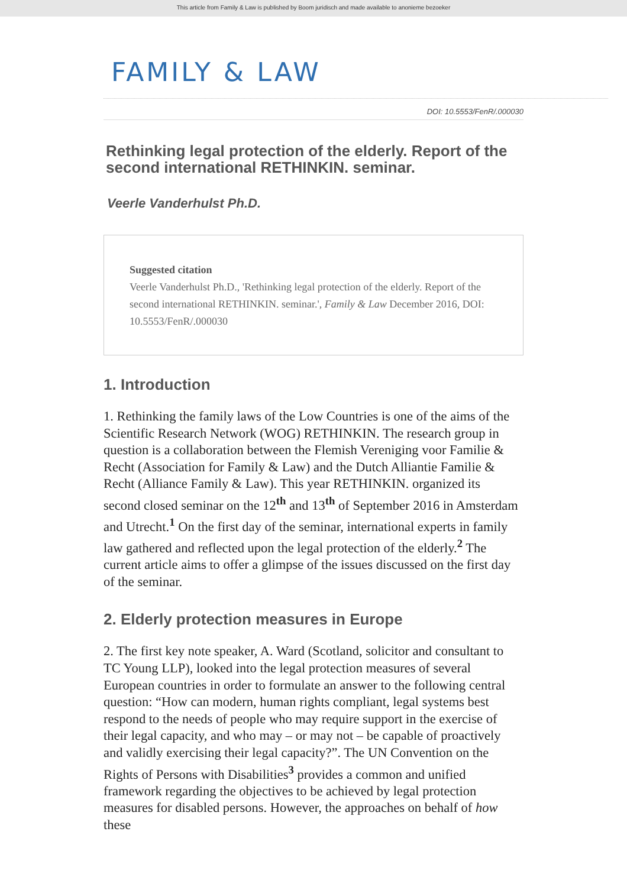This article from Family & Law is published by Boom juridisch and made available to anonieme bezoeker
FAMILY & LAW
DOI: 10.5553/FenR/.000030
Rethinking legal protection of the elderly. Report of the second international RETHINKIN. seminar.
Veerle Vanderhulst Ph.D.
Suggested citation
Veerle Vanderhulst Ph.D., 'Rethinking legal protection of the elderly. Report of the second international RETHINKIN. seminar.', Family & Law December 2016, DOI: 10.5553/FenR/.000030
1. Introduction
1. Rethinking the family laws of the Low Countries is one of the aims of the Scientific Research Network (WOG) RETHINKIN. The research group in question is a collaboration between the Flemish Vereniging voor Familie & Recht (Association for Family & Law) and the Dutch Alliantie Familie & Recht (Alliance Family & Law). This year RETHINKIN. organized its second closed seminar on the 12<sup>th</sup> and 13<sup>th</sup> of September 2016 in Amsterdam and Utrecht.<sup>1</sup> On the first day of the seminar, international experts in family law gathered and reflected upon the legal protection of the elderly.<sup>2</sup> The current article aims to offer a glimpse of the issues discussed on the first day of the seminar.
2. Elderly protection measures in Europe
2. The first key note speaker, A. Ward (Scotland, solicitor and consultant to TC Young LLP), looked into the legal protection measures of several European countries in order to formulate an answer to the following central question: “How can modern, human rights compliant, legal systems best respond to the needs of people who may require support in the exercise of their legal capacity, and who may – or may not – be capable of proactively and validly exercising their legal capacity?”. The UN Convention on the Rights of Persons with Disabilities<sup>3</sup> provides a common and unified framework regarding the objectives to be achieved by legal protection measures for disabled persons. However, the approaches on behalf of how these